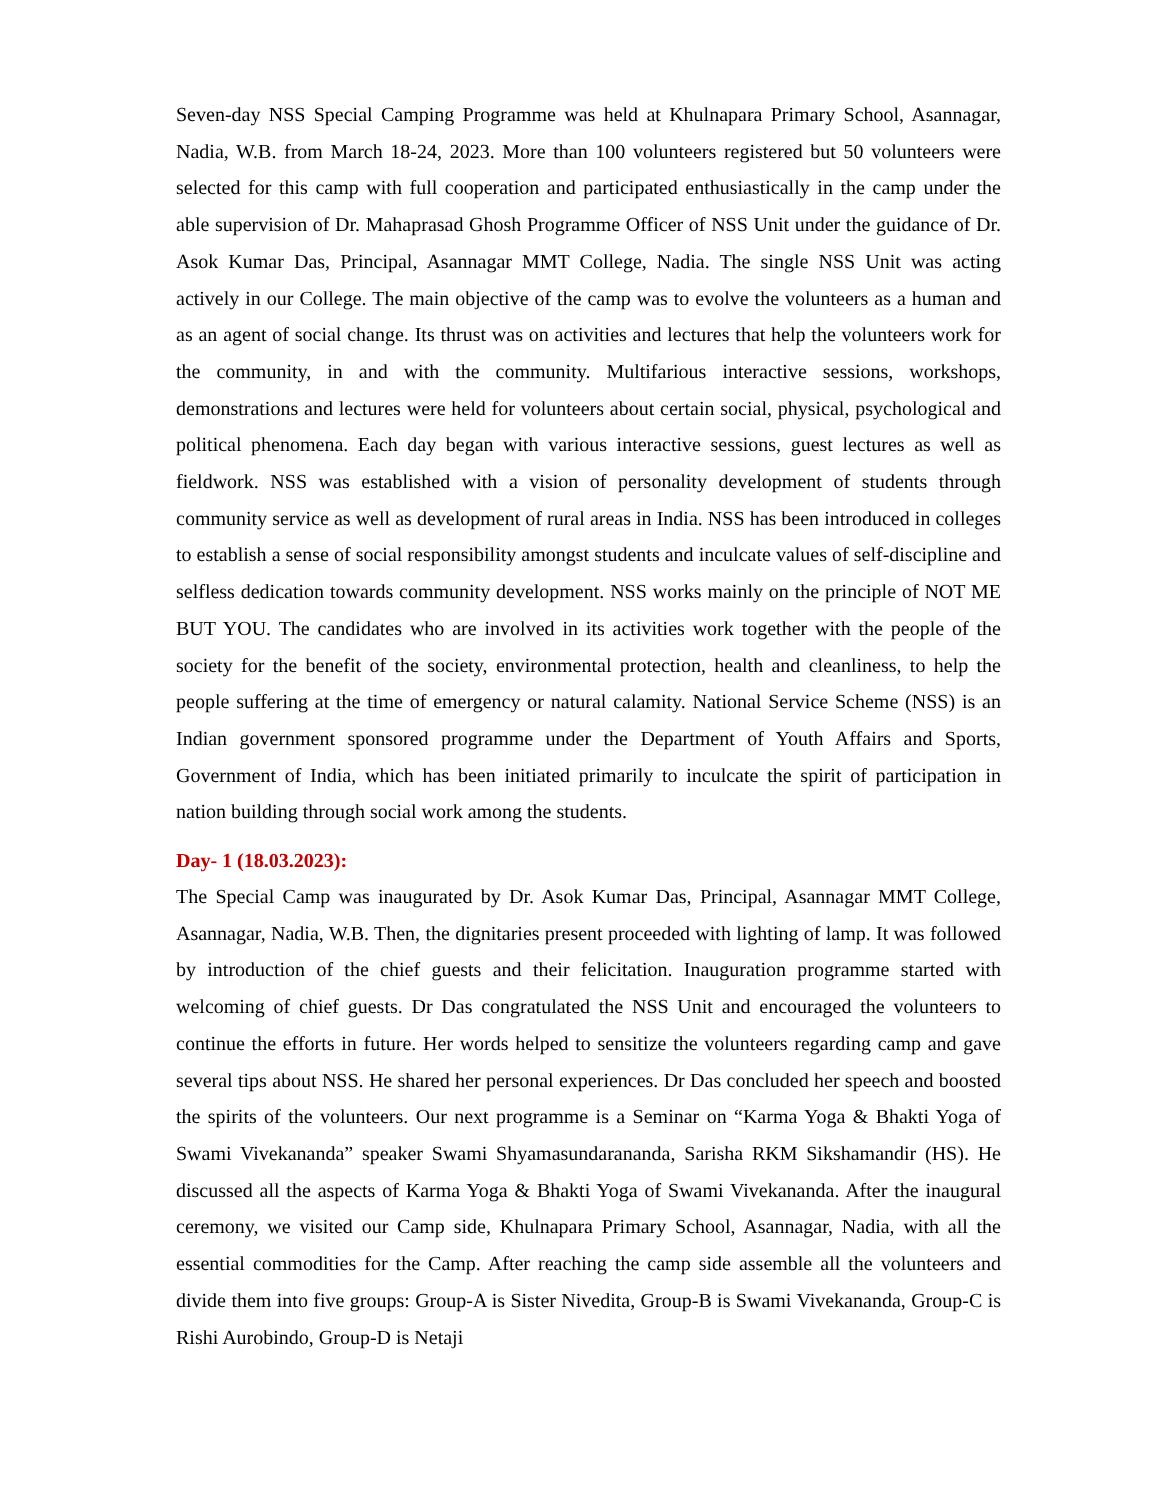Seven-day NSS Special Camping Programme was held at Khulnapara Primary School, Asannagar, Nadia, W.B. from March 18-24, 2023. More than 100 volunteers registered but 50 volunteers were selected for this camp with full cooperation and participated enthusiastically in the camp under the able supervision of Dr. Mahaprasad Ghosh Programme Officer of NSS Unit under the guidance of Dr. Asok Kumar Das, Principal, Asannagar MMT College, Nadia. The single NSS Unit was acting actively in our College. The main objective of the camp was to evolve the volunteers as a human and as an agent of social change. Its thrust was on activities and lectures that help the volunteers work for the community, in and with the community. Multifarious interactive sessions, workshops, demonstrations and lectures were held for volunteers about certain social, physical, psychological and political phenomena. Each day began with various interactive sessions, guest lectures as well as fieldwork. NSS was established with a vision of personality development of students through community service as well as development of rural areas in India. NSS has been introduced in colleges to establish a sense of social responsibility amongst students and inculcate values of self-discipline and selfless dedication towards community development. NSS works mainly on the principle of NOT ME BUT YOU. The candidates who are involved in its activities work together with the people of the society for the benefit of the society, environmental protection, health and cleanliness, to help the people suffering at the time of emergency or natural calamity. National Service Scheme (NSS) is an Indian government sponsored programme under the Department of Youth Affairs and Sports, Government of India, which has been initiated primarily to inculcate the spirit of participation in nation building through social work among the students.
Day- 1 (18.03.2023):
The Special Camp was inaugurated by Dr. Asok Kumar Das, Principal, Asannagar MMT College, Asannagar, Nadia, W.B. Then, the dignitaries present proceeded with lighting of lamp. It was followed by introduction of the chief guests and their felicitation. Inauguration programme started with welcoming of chief guests. Dr Das congratulated the NSS Unit and encouraged the volunteers to continue the efforts in future. Her words helped to sensitize the volunteers regarding camp and gave several tips about NSS. He shared her personal experiences. Dr Das concluded her speech and boosted the spirits of the volunteers. Our next programme is a Seminar on “Karma Yoga & Bhakti Yoga of Swami Vivekananda” speaker Swami Shyamasundarananda, Sarisha RKM Sikshamandir (HS). He discussed all the aspects of Karma Yoga & Bhakti Yoga of Swami Vivekananda. After the inaugural ceremony, we visited our Camp side, Khulnapara Primary School, Asannagar, Nadia, with all the essential commodities for the Camp. After reaching the camp side assemble all the volunteers and divide them into five groups: Group-A is Sister Nivedita, Group-B is Swami Vivekananda, Group-C is Rishi Aurobindo, Group-D is Netaji